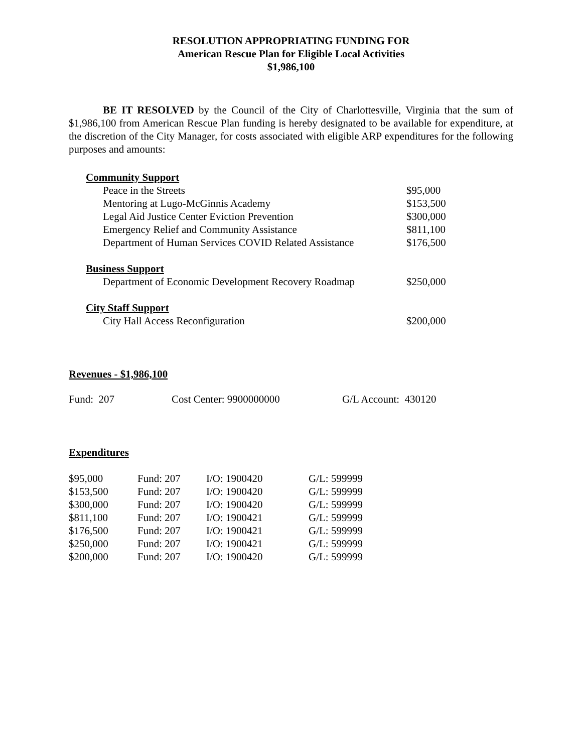RESOLUTION APPROPRIATING FUNDING FOR
American Rescue Plan for Eligible Local Activities
$1,986,100
BE IT RESOLVED by the Council of the City of Charlottesville, Virginia that the sum of $1,986,100 from American Rescue Plan funding is hereby designated to be available for expenditure, at the discretion of the City Manager, for costs associated with eligible ARP expenditures for the following purposes and amounts:
| Community Support | |
| Peace in the Streets | $95,000 |
| Mentoring at Lugo-McGinnis Academy | $153,500 |
| Legal Aid Justice Center Eviction Prevention | $300,000 |
| Emergency Relief and Community Assistance | $811,100 |
| Department of Human Services COVID Related Assistance | $176,500 |
| Business Support | |
| Department of Economic Development Recovery Roadmap | $250,000 |
| City Staff Support | |
| City Hall Access Reconfiguration | $200,000 |
Revenues - $1,986,100
| Fund: 207 | Cost Center: 9900000000 | G/L Account: 430120 |
Expenditures
| $95,000 | Fund: 207 | I/O: 1900420 | G/L: 599999 |
| $153,500 | Fund: 207 | I/O: 1900420 | G/L: 599999 |
| $300,000 | Fund: 207 | I/O: 1900420 | G/L: 599999 |
| $811,100 | Fund: 207 | I/O: 1900421 | G/L: 599999 |
| $176,500 | Fund: 207 | I/O: 1900421 | G/L: 599999 |
| $250,000 | Fund: 207 | I/O: 1900421 | G/L: 599999 |
| $200,000 | Fund: 207 | I/O: 1900420 | G/L: 599999 |